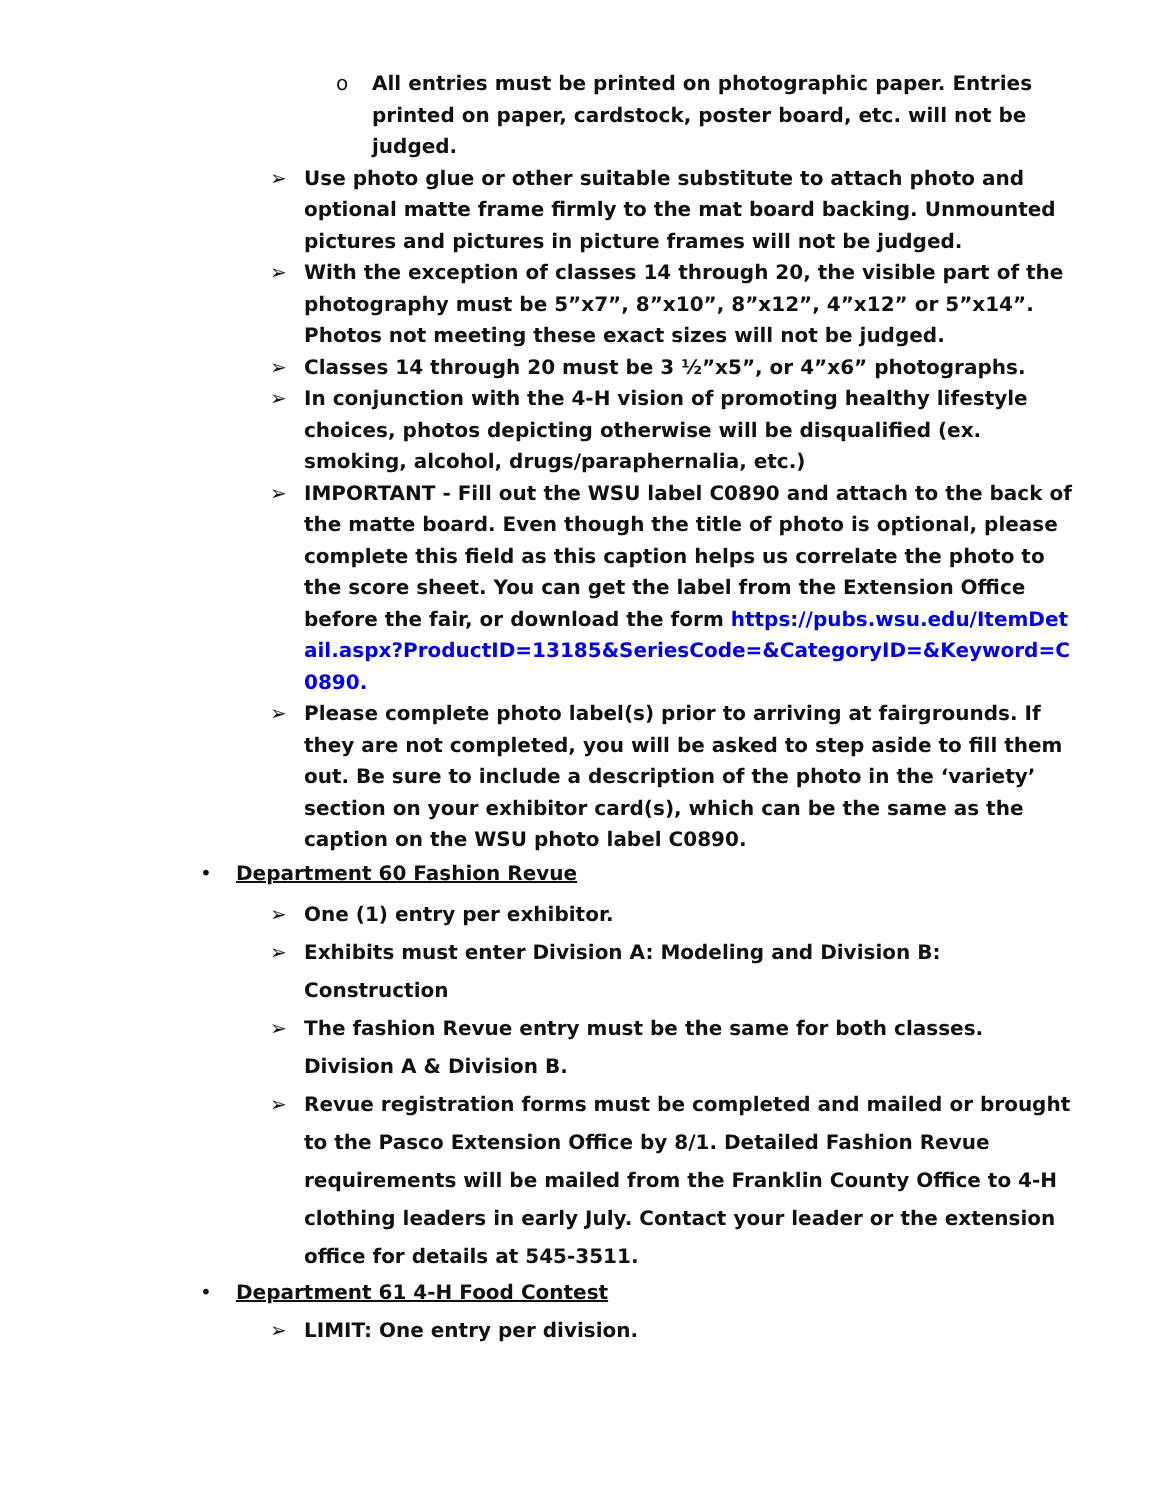o All entries must be printed on photographic paper. Entries printed on paper, cardstock, poster board, etc. will not be judged.
➢ Use photo glue or other suitable substitute to attach photo and optional matte frame firmly to the mat board backing. Unmounted pictures and pictures in picture frames will not be judged.
➢ With the exception of classes 14 through 20, the visible part of the photography must be 5”x7”, 8”x10”, 8”x12”, 4”x12” or 5”x14”. Photos not meeting these exact sizes will not be judged.
➢ Classes 14 through 20 must be 3 ½”x5”, or 4”x6” photographs.
➢ In conjunction with the 4-H vision of promoting healthy lifestyle choices, photos depicting otherwise will be disqualified (ex. smoking, alcohol, drugs/paraphernalia, etc.)
➢ IMPORTANT - Fill out the WSU label C0890 and attach to the back of the matte board. Even though the title of photo is optional, please complete this field as this caption helps us correlate the photo to the score sheet. You can get the label from the Extension Office before the fair, or download the form https://pubs.wsu.edu/ItemDetail.aspx?ProductID=13185&SeriesCode=&CategoryID=&Keyword=C0890.
➢ Please complete photo label(s) prior to arriving at fairgrounds. If they are not completed, you will be asked to step aside to fill them out. Be sure to include a description of the photo in the ‘variety’ section on your exhibitor card(s), which can be the same as the caption on the WSU photo label C0890.
• Department 60 Fashion Revue
➢ One (1) entry per exhibitor.
➢ Exhibits must enter Division A: Modeling and Division B: Construction
➢ The fashion Revue entry must be the same for both classes. Division A & Division B.
➢ Revue registration forms must be completed and mailed or brought to the Pasco Extension Office by 8/1. Detailed Fashion Revue requirements will be mailed from the Franklin County Office to 4-H clothing leaders in early July. Contact your leader or the extension office for details at 545-3511.
• Department 61 4-H Food Contest
➢ LIMIT: One entry per division.